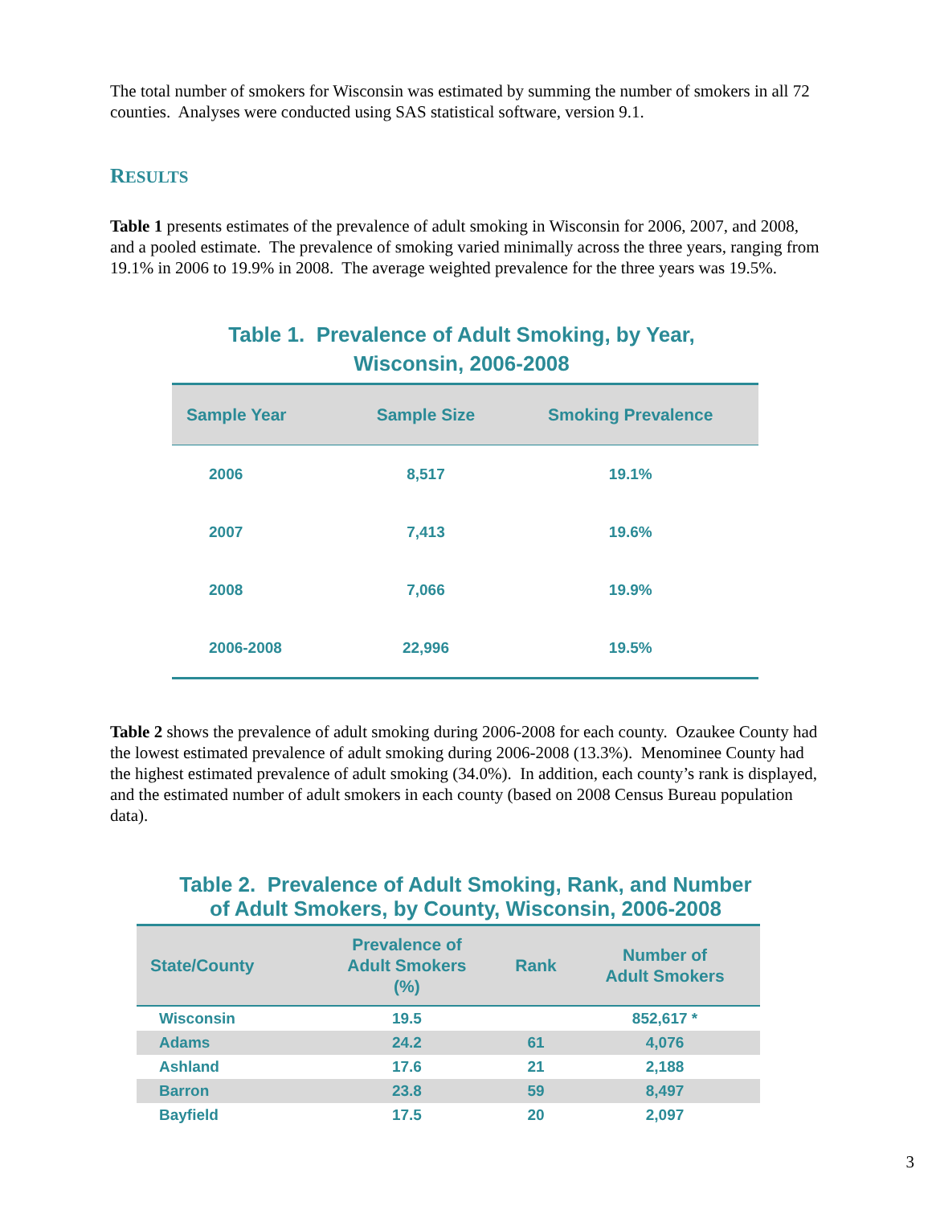The total number of smokers for Wisconsin was estimated by summing the number of smokers in all 72 counties. Analyses were conducted using SAS statistical software, version 9.1.
RESULTS
Table 1 presents estimates of the prevalence of adult smoking in Wisconsin for 2006, 2007, and 2008, and a pooled estimate. The prevalence of smoking varied minimally across the three years, ranging from 19.1% in 2006 to 19.9% in 2008. The average weighted prevalence for the three years was 19.5%.
Table 1. Prevalence of Adult Smoking, by Year,
Wisconsin, 2006-2008
| Sample Year | Sample Size | Smoking Prevalence |
| --- | --- | --- |
| 2006 | 8,517 | 19.1% |
| 2007 | 7,413 | 19.6% |
| 2008 | 7,066 | 19.9% |
| 2006-2008 | 22,996 | 19.5% |
Table 2 shows the prevalence of adult smoking during 2006-2008 for each county. Ozaukee County had the lowest estimated prevalence of adult smoking during 2006-2008 (13.3%). Menominee County had the highest estimated prevalence of adult smoking (34.0%). In addition, each county’s rank is displayed, and the estimated number of adult smokers in each county (based on 2008 Census Bureau population data).
Table 2. Prevalence of Adult Smoking, Rank, and Number
of Adult Smokers, by County, Wisconsin, 2006-2008
| State/County | Prevalence of Adult Smokers (%) | Rank | Number of Adult Smokers |
| --- | --- | --- | --- |
| Wisconsin | 19.5 | | 852,617 * |
| Adams | 24.2 | 61 | 4,076 |
| Ashland | 17.6 | 21 | 2,188 |
| Barron | 23.8 | 59 | 8,497 |
| Bayfield | 17.5 | 20 | 2,097 |
3